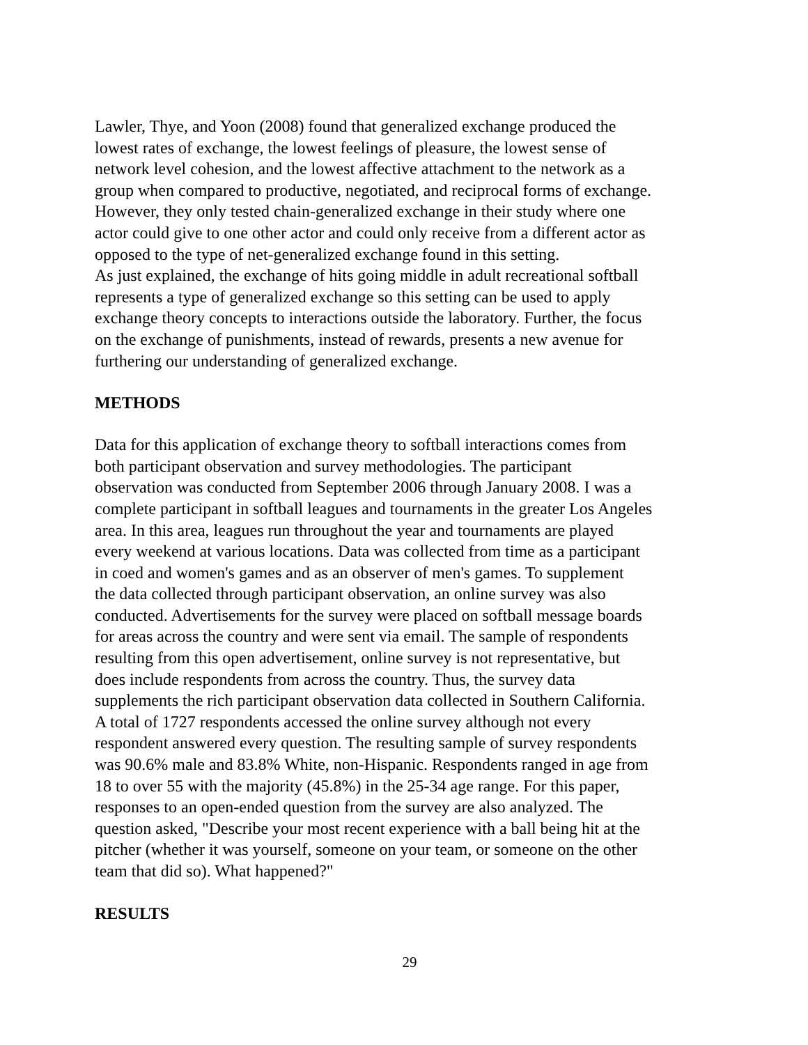Lawler, Thye, and Yoon (2008) found that generalized exchange produced the
lowest rates of exchange, the lowest feelings of pleasure, the lowest sense of
network level cohesion, and the lowest affective attachment to the network as a
group when compared to productive, negotiated, and reciprocal forms of exchange.
However, they only tested chain-generalized exchange in their study where one
actor could give to one other actor and could only receive from a different actor as
opposed to the type of net-generalized exchange found in this setting.
As just explained, the exchange of hits going middle in adult recreational softball
represents a type of generalized exchange so this setting can be used to apply
exchange theory concepts to interactions outside the laboratory. Further, the focus
on the exchange of punishments, instead of rewards, presents a new avenue for
furthering our understanding of generalized exchange.
METHODS
Data for this application of exchange theory to softball interactions comes from
both participant observation and survey methodologies. The participant
observation was conducted from September 2006 through January 2008. I was a
complete participant in softball leagues and tournaments in the greater Los Angeles
area. In this area, leagues run throughout the year and tournaments are played
every weekend at various locations. Data was collected from time as a participant
in coed and women's games and as an observer of men's games. To supplement
the data collected through participant observation, an online survey was also
conducted. Advertisements for the survey were placed on softball message boards
for areas across the country and were sent via email. The sample of respondents
resulting from this open advertisement, online survey is not representative, but
does include respondents from across the country. Thus, the survey data
supplements the rich participant observation data collected in Southern California.
A total of 1727 respondents accessed the online survey although not every
respondent answered every question. The resulting sample of survey respondents
was 90.6% male and 83.8% White, non-Hispanic. Respondents ranged in age from
18 to over 55 with the majority (45.8%) in the 25-34 age range. For this paper,
responses to an open-ended question from the survey are also analyzed. The
question asked, "Describe your most recent experience with a ball being hit at the
pitcher (whether it was yourself, someone on your team, or someone on the other
team that did so). What happened?"
RESULTS
29